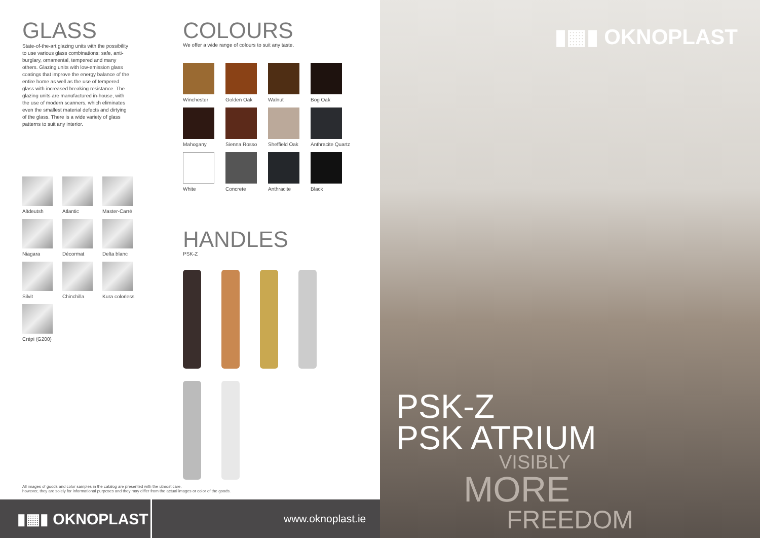GLASS
State-of-the-art glazing units with the possibility to use various glass combinations: safe, anti-burglary, ornamental, tempered and many others. Glazing units with low-emission glass coatings that improve the energy balance of the entire home as well as the use of tempered glass with increased breaking resistance. The glazing units are manufactured in-house, with the use of modern scanners, which eliminates even the smallest material defects and dirtying of the glass. There is a wide variety of glass patterns to suit any interior.
Altdeutsh
Atlantic
Master-Carré
Niagara
Décormat
Delta blanc
Silvit
Chinchilla
Kura colorless
Crépi (G200)
COLOURS
We offer a wide range of colours to suit any taste.
Winchester
Golden Oak
Walnut
Bog Oak
Mahogany
Sienna Rosso
Sheffield Oak
Anthracite Quartz
White
Concrete
Anthracite
Black
HANDLES
PSK-Z
All images of goods and color samples in the catalog are presented with the utmost care,
however, they are solely for informational purposes and they may differ from the actual images or color of the goods.
▮▦▮ OKNOPLAST
www.oknoplast.ie
▮▦▮ OKNOPLAST
PSK-Z
PSK ATRIUM
VISIBLY
MORE
FREEDOM